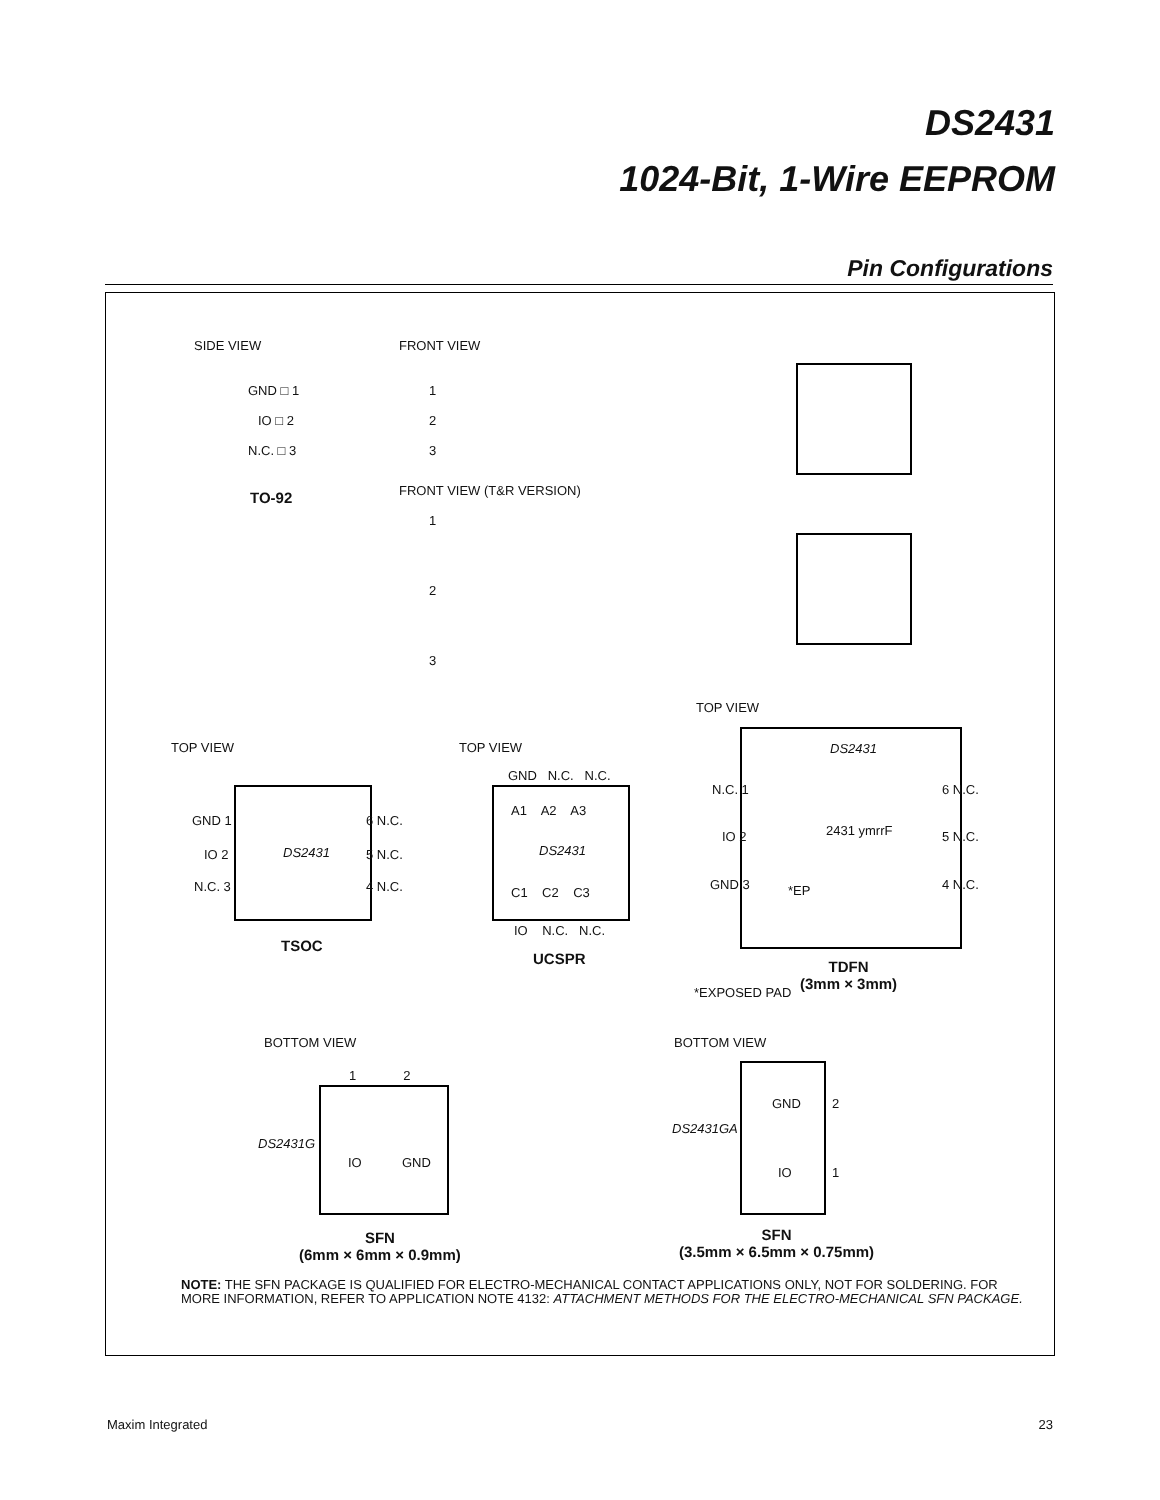DS2431
1024-Bit, 1-Wire EEPROM
Pin Configurations
SIDE VIEW
GND □ 1
IO □ 2
N.C. □ 3
TO-92
FRONT VIEW
1
2
3
FRONT VIEW (T&R VERSION)
1
2
3
TOP VIEW
GND 1
IO 2
N.C. 3
DS2431
6 N.C.
5 N.C.
4 N.C.
TSOC
TOP VIEW
GND N.C. N.C.
A1 A2 A3
DS2431
C1 C2 C3
IO N.C. N.C.
UCSPR
TOP VIEW
DS2431
N.C. 1
IO 2
GND 3
2431 ymrrF
*EP
6 N.C.
5 N.C.
4 N.C.
TDFN
(3mm × 3mm)
*EXPOSED PAD
BOTTOM VIEW
1 2
DS2431G
IO GND
SFN
(6mm × 6mm × 0.9mm)
BOTTOM VIEW
DS2431GA
GND 2
IO 1
SFN
(3.5mm × 6.5mm × 0.75mm)
NOTE: THE SFN PACKAGE IS QUALIFIED FOR ELECTRO-MECHANICAL CONTACT APPLICATIONS ONLY, NOT FOR SOLDERING. FOR
MORE INFORMATION, REFER TO APPLICATION NOTE 4132: ATTACHMENT METHODS FOR THE ELECTRO-MECHANICAL SFN PACKAGE.
Maxim Integrated 23